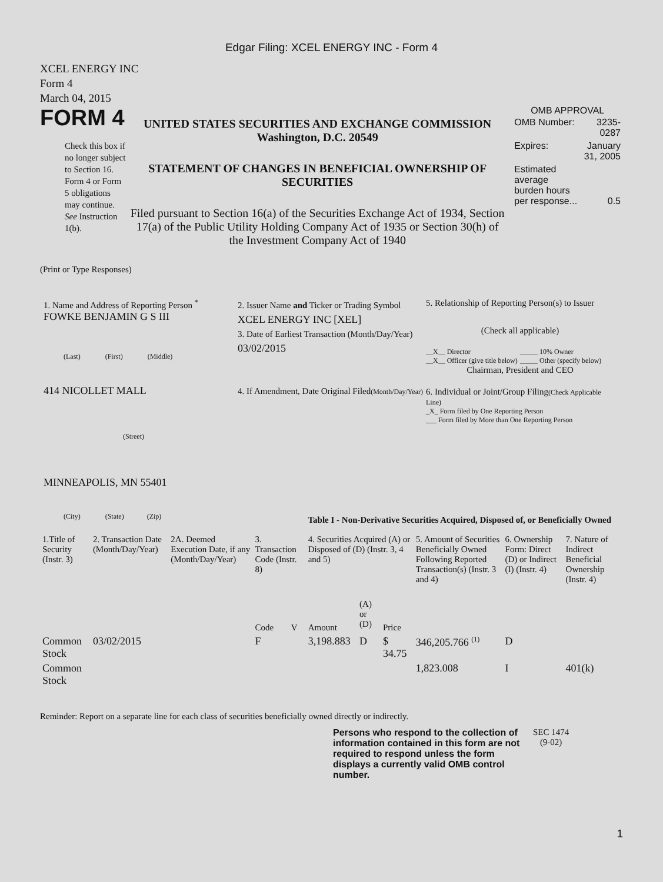Edgar Filing: XCEL ENERGY INC - Form 4
XCEL ENERGY INC
Form 4
March 04, 2015
FORM 4
Check this box if no longer subject to Section 16. Form 4 or Form 5 obligations may continue. See Instruction 1(b).
UNITED STATES SECURITIES AND EXCHANGE COMMISSION
Washington, D.C. 20549
STATEMENT OF CHANGES IN BENEFICIAL OWNERSHIP OF SECURITIES
Filed pursuant to Section 16(a) of the Securities Exchange Act of 1934, Section 17(a) of the Public Utility Holding Company Act of 1935 or Section 30(h) of the Investment Company Act of 1940
OMB APPROVAL
| OMB Number: | 3235-0287 |
| Expires: | January 31, 2005 |
| Estimated average burden hours per response... | 0.5 |
(Print or Type Responses)
1. Name and Address of Reporting Person <sup>*</sup>
FOWKE BENJAMIN G S III
(Last) (First) (Middle)
414 NICOLLET MALL
(Street)
MINNEAPOLIS, MN 55401
(City) (State) (Zip)
2. Issuer Name and Ticker or Trading Symbol
XCEL ENERGY INC [XEL]
3. Date of Earliest Transaction (Month/Day/Year)
03/02/2015
4. If Amendment, Date Original Filed(Month/Day/Year)
5. Relationship of Reporting Person(s) to Issuer
(Check all applicable)
__X__ Director
__X__ Officer (give title below)
_____ 10% Owner
_____ Other (specify below)
Chairman, President and CEO
6. Individual or Joint/Group Filing(Check Applicable Line)
_X_ Form filed by One Reporting Person
___ Form filed by More than One Reporting Person
Table I - Non-Derivative Securities Acquired, Disposed of, or Beneficially Owned
| 1.Title of Security (Instr. 3) | 2. Transaction Date (Month/Day/Year) | 2A. Deemed Execution Date, if any (Month/Day/Year) | 3. Transaction Code (Instr. 8) | | 4. Securities Acquired (A) or Disposed of (D) (Instr. 3, 4 and 5) | | | 5. Amount of Securities Beneficially Owned Following Reported Transaction(s) (Instr. 3 and 4) | 6. Ownership Form: Direct (D) or Indirect (I) (Instr. 4) | 7. Nature of Indirect Beneficial Ownership (Instr. 4) |
| --- | --- | --- | --- | --- | --- | --- | --- | --- | --- | --- |
| | | | Code | V | Amount | (A) or (D) | Price | | | |
| Common Stock | 03/02/2015 | | F | | 3,198.883 | D | $ 34.75 | 346,205.766 <sup>(1)</sup> | D | |
| Common Stock | | | | | | | | 1,823.008 | I | 401(k) |
Reminder: Report on a separate line for each class of securities beneficially owned directly or indirectly.
Persons who respond to the collection of information contained in this form are not required to respond unless the form displays a currently valid OMB control number.
SEC 1474
(9-02)
1